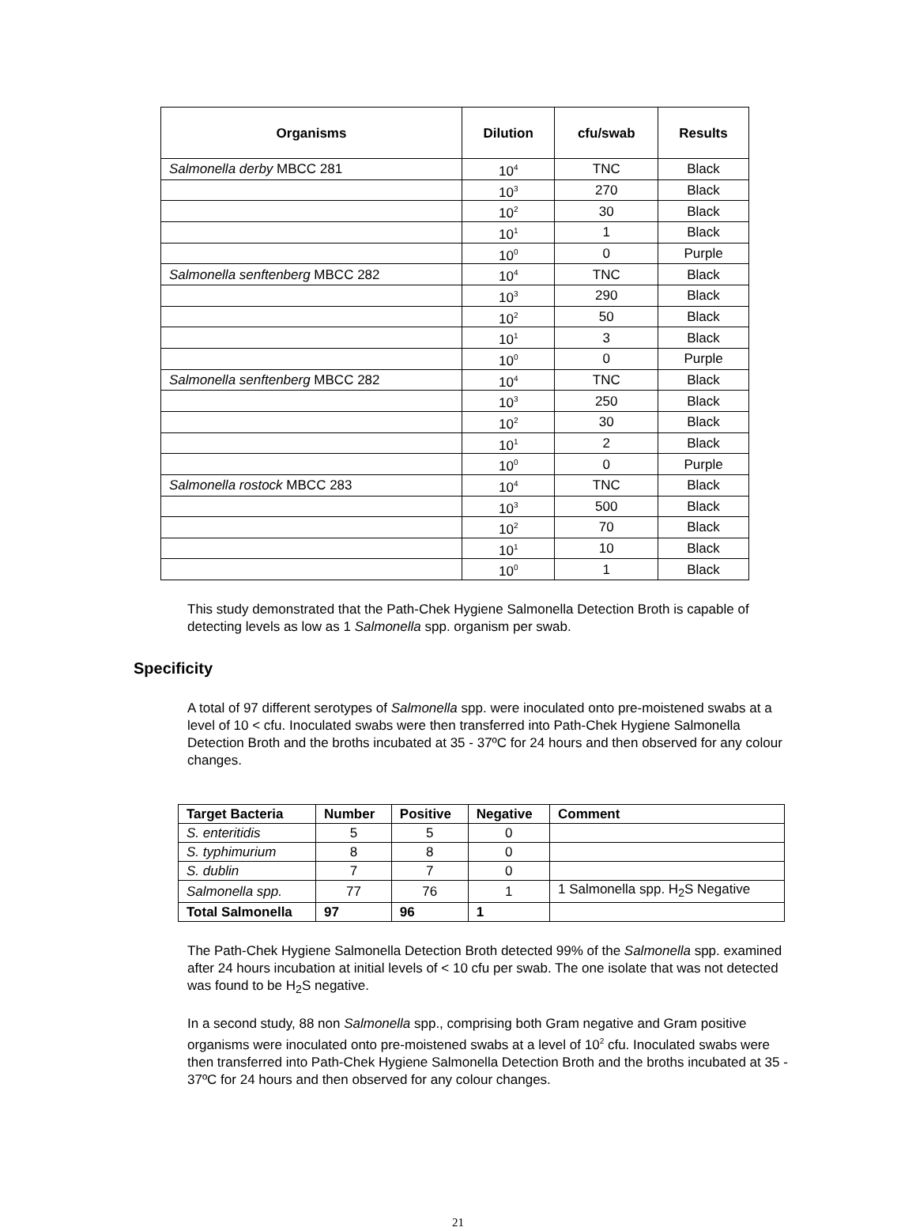| Organisms | Dilution | cfu/swab | Results |
| --- | --- | --- | --- |
| Salmonella derby MBCC 281 | 10<sup>4</sup> | TNC | Black |
| | 10<sup>3</sup> | 270 | Black |
| | 10<sup>2</sup> | 30 | Black |
| | 10<sup>1</sup> | 1 | Black |
| | 10<sup>0</sup> | 0 | Purple |
| Salmonella senftenberg MBCC 282 | 10<sup>4</sup> | TNC | Black |
| | 10<sup>3</sup> | 290 | Black |
| | 10<sup>2</sup> | 50 | Black |
| | 10<sup>1</sup> | 3 | Black |
| | 10<sup>0</sup> | 0 | Purple |
| Salmonella senftenberg MBCC 282 | 10<sup>4</sup> | TNC | Black |
| | 10<sup>3</sup> | 250 | Black |
| | 10<sup>2</sup> | 30 | Black |
| | 10<sup>1</sup> | 2 | Black |
| | 10<sup>0</sup> | 0 | Purple |
| Salmonella rostock MBCC 283 | 10<sup>4</sup> | TNC | Black |
| | 10<sup>3</sup> | 500 | Black |
| | 10<sup>2</sup> | 70 | Black |
| | 10<sup>1</sup> | 10 | Black |
| | 10<sup>0</sup> | 1 | Black |
This study demonstrated that the Path-Chek Hygiene Salmonella Detection Broth is capable of detecting levels as low as 1 Salmonella spp. organism per swab.
Specificity
A total of 97 different serotypes of Salmonella spp. were inoculated onto pre-moistened swabs at a level of 10 < cfu. Inoculated swabs were then transferred into Path-Chek Hygiene Salmonella Detection Broth and the broths incubated at 35 - 37ºC for 24 hours and then observed for any colour changes.
| Target Bacteria | Number | Positive | Negative | Comment |
| --- | --- | --- | --- | --- |
| S. enteritidis | 5 | 5 | 0 | |
| S. typhimurium | 8 | 8 | 0 | |
| S. dublin | 7 | 7 | 0 | |
| Salmonella spp. | 77 | 76 | 1 | 1 Salmonella spp. H<sub>2</sub>S Negative |
| Total Salmonella | 97 | 96 | 1 | |
The Path-Chek Hygiene Salmonella Detection Broth detected 99% of the Salmonella spp. examined after 24 hours incubation at initial levels of < 10 cfu per swab. The one isolate that was not detected was found to be H<sub>2</sub>S negative.
In a second study, 88 non Salmonella spp., comprising both Gram negative and Gram positive organisms were inoculated onto pre-moistened swabs at a level of 10<sup>2</sup> cfu. Inoculated swabs were then transferred into Path-Chek Hygiene Salmonella Detection Broth and the broths incubated at 35 - 37ºC for 24 hours and then observed for any colour changes.
21